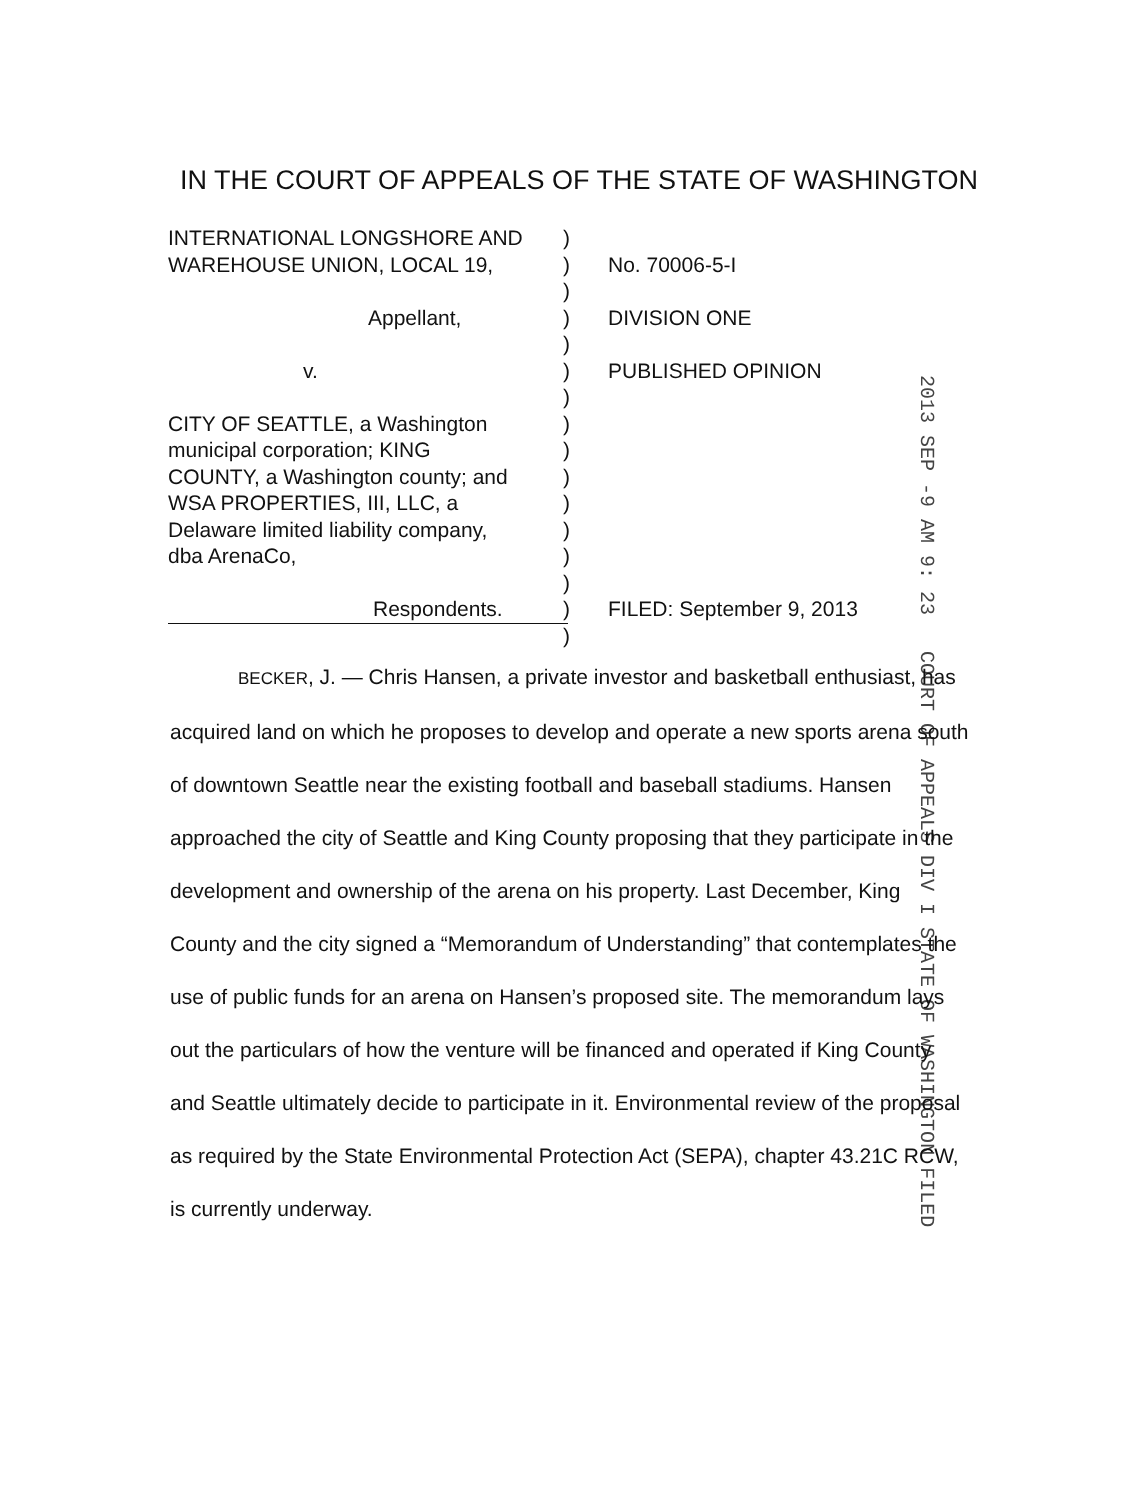IN THE COURT OF APPEALS OF THE STATE OF WASHINGTON
INTERNATIONAL LONGSHORE AND
WAREHOUSE UNION, LOCAL 19,
Appellant,
v.
CITY OF SEATTLE, a Washington
municipal corporation; KING
COUNTY, a Washington county; and
WSA PROPERTIES, III, LLC, a
Delaware limited liability company,
dba ArenaCo,
Respondents.
)
)
)
)
)
)
)
)
)
)
)
)
)
)
)
)
No. 70006-5-I
DIVISION ONE
PUBLISHED OPINION
FILED: September 9, 2013
2013 SEP -9 AM 9: 23 COURT OF APPEALS DIV I STATE OF WASHINGTON FILED
BECKER, J. — Chris Hansen, a private investor and basketball enthusiast, has acquired land on which he proposes to develop and operate a new sports arena south of downtown Seattle near the existing football and baseball stadiums. Hansen approached the city of Seattle and King County proposing that they participate in the development and ownership of the arena on his property. Last December, King County and the city signed a “Memorandum of Understanding” that contemplates the use of public funds for an arena on Hansen’s proposed site. The memorandum lays out the particulars of how the venture will be financed and operated if King County and Seattle ultimately decide to participate in it. Environmental review of the proposal as required by the State Environmental Protection Act (SEPA), chapter 43.21C RCW, is currently underway.